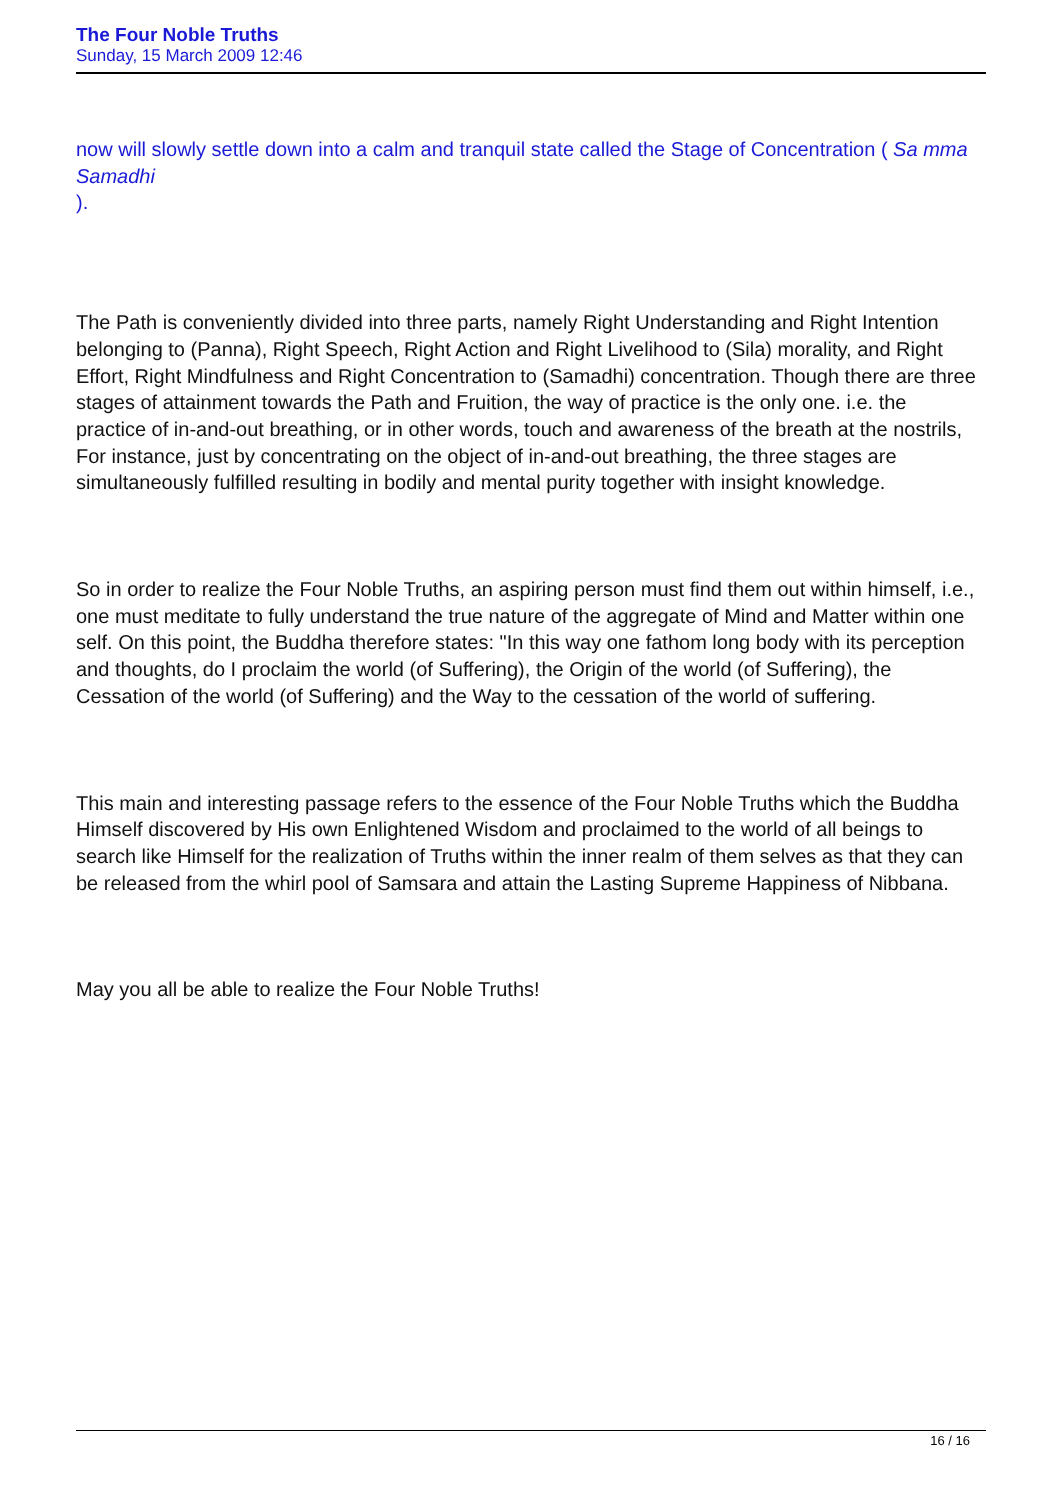The Four Noble Truths
Sunday, 15 March 2009 12:46
now will slowly settle down into a calm and tranquil state called the Stage of Concentration ( Sa mma Samadhi
).
The Path is conveniently divided into three parts, namely Right Understanding and Right Intention belonging to (Panna), Right Speech, Right Action and Right Livelihood to (Sila) morality, and Right Effort, Right Mindfulness and Right Concentration to (Samadhi) concentration. Though there are three stages of attainment towards the Path and Fruition, the way of practice is the only one. i.e. the practice of in-and-out breathing, or in other words, touch and awareness of the breath at the nostrils, For instance, just by concentrating on the object of in-and-out breathing, the three stages are simultaneously fulfilled resulting in bodily and mental purity together with insight knowledge.
So in order to realize the Four Noble Truths, an aspiring person must find them out within himself, i.e., one must meditate to fully understand the true nature of the aggregate of Mind and Matter within one self. On this point, the Buddha therefore states: "In this way one fathom long body with its perception and thoughts, do I proclaim the world (of Suffering), the Origin of the world (of Suffering), the Cessation of the world (of Suffering) and the Way to the cessation of the world of suffering.
This main and interesting passage refers to the essence of the Four Noble Truths which the Buddha Himself discovered by His own Enlightened Wisdom and proclaimed to the world of all beings to search like Himself for the realization of Truths within the inner realm of them selves as that they can be released from the whirl pool of Samsara and attain the Lasting Supreme Happiness of Nibbana.
May you all be able to realize the Four Noble Truths!
16 / 16